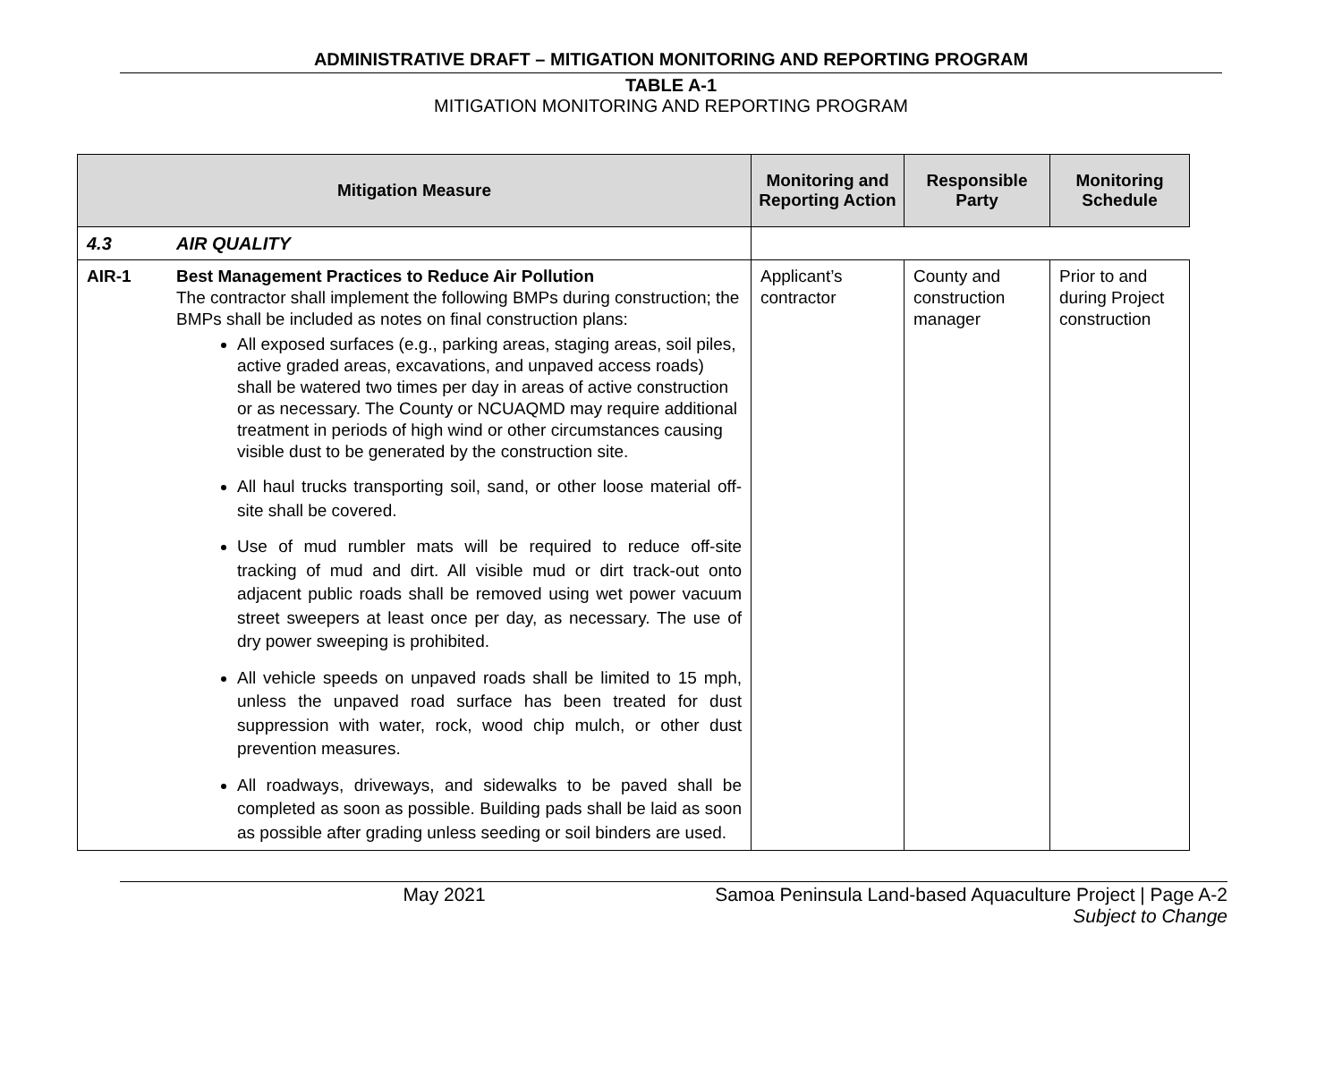ADMINISTRATIVE DRAFT – MITIGATION MONITORING AND REPORTING PROGRAM
TABLE A-1
MITIGATION MONITORING AND REPORTING PROGRAM
| Mitigation Measure | | Monitoring and Reporting Action | Responsible Party | Monitoring Schedule |
| --- | --- | --- | --- | --- |
| 4.3 | AIR QUALITY | | | |
| AIR-1 | Best Management Practices to Reduce Air Pollution The contractor shall implement the following BMPs during construction; the BMPs shall be included as notes on final construction plans: All exposed surfaces (e.g., parking areas, staging areas, soil piles, active graded areas, excavations, and unpaved access roads) shall be watered two times per day in areas of active construction or as necessary. The County or NCUAQMD may require additional treatment in periods of high wind or other circumstances causing visible dust to be generated by the construction site. All haul trucks transporting soil, sand, or other loose material off-site shall be covered. Use of mud rumbler mats will be required to reduce off-site tracking of mud and dirt. All visible mud or dirt track-out onto adjacent public roads shall be removed using wet power vacuum street sweepers at least once per day, as necessary. The use of dry power sweeping is prohibited. All vehicle speeds on unpaved roads shall be limited to 15 mph, unless the unpaved road surface has been treated for dust suppression with water, rock, wood chip mulch, or other dust prevention measures. All roadways, driveways, and sidewalks to be paved shall be completed as soon as possible. Building pads shall be laid as soon as possible after grading unless seeding or soil binders are used. | Applicant’s contractor | County and construction manager | Prior to and during Project construction |
May 2021 Samoa Peninsula Land-based Aquaculture Project | Page A-2
Subject to Change